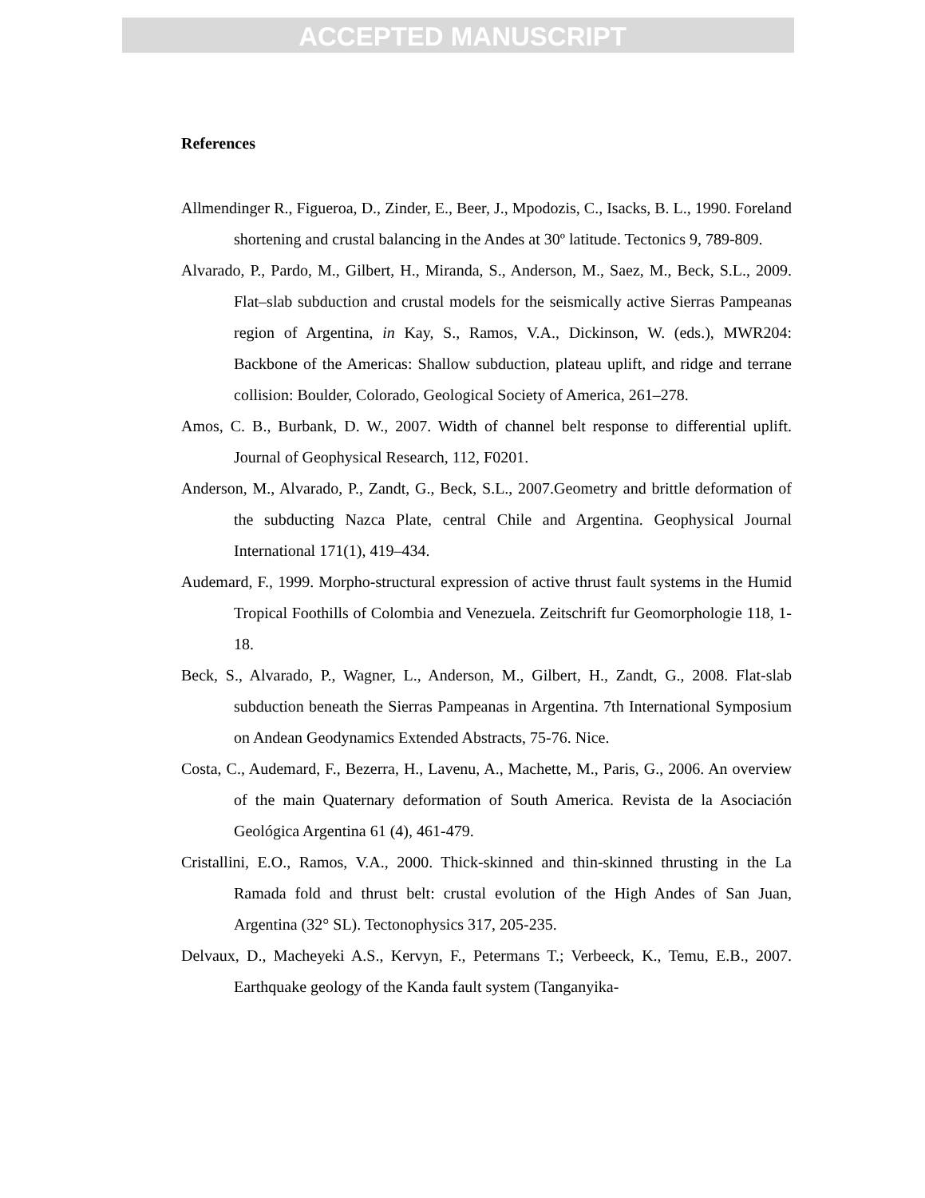ACCEPTED MANUSCRIPT
References
Allmendinger R., Figueroa, D., Zinder, E., Beer, J., Mpodozis, C., Isacks, B. L., 1990. Foreland shortening and crustal balancing in the Andes at 30º latitude. Tectonics 9, 789-809.
Alvarado, P., Pardo, M., Gilbert, H., Miranda, S., Anderson, M., Saez, M., Beck, S.L., 2009. Flat–slab subduction and crustal models for the seismically active Sierras Pampeanas region of Argentina, in Kay, S., Ramos, V.A., Dickinson, W. (eds.), MWR204: Backbone of the Americas: Shallow subduction, plateau uplift, and ridge and terrane collision: Boulder, Colorado, Geological Society of America, 261–278.
Amos, C. B., Burbank, D. W., 2007. Width of channel belt response to differential uplift. Journal of Geophysical Research, 112, F0201.
Anderson, M., Alvarado, P., Zandt, G., Beck, S.L., 2007.Geometry and brittle deformation of the subducting Nazca Plate, central Chile and Argentina. Geophysical Journal International 171(1), 419–434.
Audemard, F., 1999. Morpho-structural expression of active thrust fault systems in the Humid Tropical Foothills of Colombia and Venezuela. Zeitschrift fur Geomorphologie 118, 1-18.
Beck, S., Alvarado, P., Wagner, L., Anderson, M., Gilbert, H., Zandt, G., 2008. Flat-slab subduction beneath the Sierras Pampeanas in Argentina. 7th International Symposium on Andean Geodynamics Extended Abstracts, 75-76. Nice.
Costa, C., Audemard, F., Bezerra, H., Lavenu, A., Machette, M., Paris, G., 2006. An overview of the main Quaternary deformation of South America. Revista de la Asociación Geológica Argentina 61 (4), 461-479.
Cristallini, E.O., Ramos, V.A., 2000. Thick-skinned and thin-skinned thrusting in the La Ramada fold and thrust belt: crustal evolution of the High Andes of San Juan, Argentina (32° SL). Tectonophysics 317, 205-235.
Delvaux, D., Macheyeki A.S., Kervyn, F., Petermans T.; Verbeeck, K., Temu, E.B., 2007. Earthquake geology of the Kanda fault system (Tanganyika-